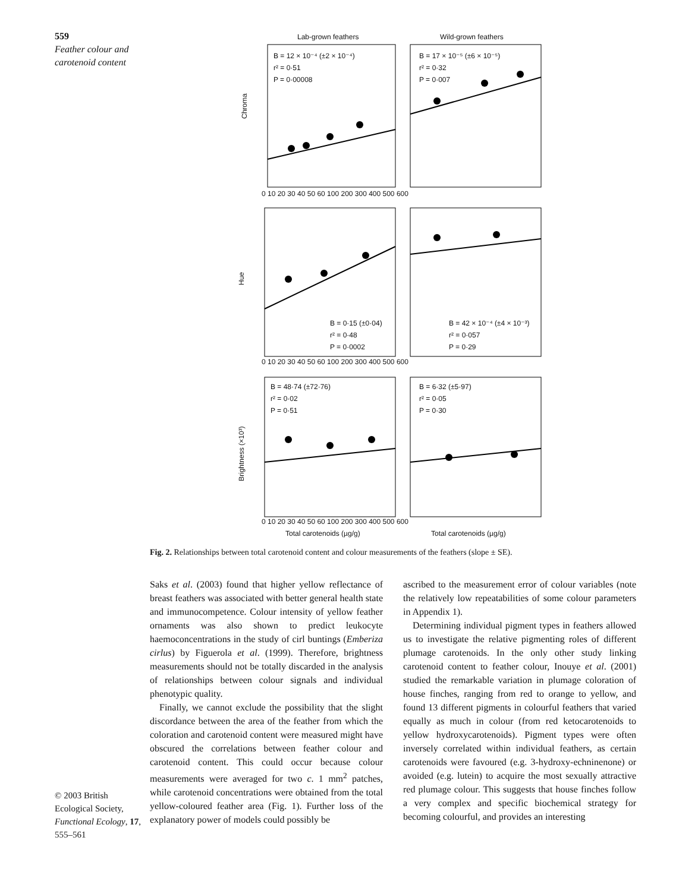559
Feather colour and carotenoid content
Lab-grown feathers
Wild-grown feathers
B = 12 × 10⁻⁴ (±2 × 10⁻⁴)
r² = 0·51
P = 0·00008
B = 17 × 10⁻⁵ (±6 × 10⁻⁵)
r² = 0·32
P = 0·007
B = 0·15 (±0·04)
r² = 0·48
P = 0·0002
B = 42 × 10⁻⁴ (±4 × 10⁻³)
r² = 0·057
P = 0·29
B = 48·74 (±72·76)
r² = 0·02
P = 0·51
B = 6·32 (±5·97)
r² = 0·05
P = 0·30
Chroma
Hue
Brightness (×10³)
0 10 20 30 40 50 60 100 200 300 400 500 600
0 10 20 30 40 50 60 100 200 300 400 500 600
0 10 20 30 40 50 60 100 200 300 400 500 600
Total carotenoids (µg/g)
Total carotenoids (µg/g)
Fig. 2. Relationships between total carotenoid content and colour measurements of the feathers (slope ± SE).
Saks et al. (2003) found that higher yellow reflectance of breast feathers was associated with better general health state and immunocompetence. Colour intensity of yellow feather ornaments was also shown to predict leukocyte haemoconcentrations in the study of cirl buntings (Emberiza cirlus) by Figuerola et al. (1999). Therefore, brightness measurements should not be totally discarded in the analysis of relationships between colour signals and individual phenotypic quality.
Finally, we cannot exclude the possibility that the slight discordance between the area of the feather from which the coloration and carotenoid content were measured might have obscured the correlations between feather colour and carotenoid content. This could occur because colour measurements were averaged for two c. 1 mm<sup>2</sup> patches, while carotenoid concentrations were obtained from the total yellow-coloured feather area (Fig. 1). Further loss of the explanatory power of models could possibly be
ascribed to the measurement error of colour variables (note the relatively low repeatabilities of some colour parameters in Appendix 1).
Determining individual pigment types in feathers allowed us to investigate the relative pigmenting roles of different plumage carotenoids. In the only other study linking carotenoid content to feather colour, Inouye et al. (2001) studied the remarkable variation in plumage coloration of house finches, ranging from red to orange to yellow, and found 13 different pigments in colourful feathers that varied equally as much in colour (from red ketocarotenoids to yellow hydroxycarotenoids). Pigment types were often inversely correlated within individual feathers, as certain carotenoids were favoured (e.g. 3-hydroxy-echninenone) or avoided (e.g. lutein) to acquire the most sexually attractive red plumage colour. This suggests that house finches follow a very complex and specific biochemical strategy for becoming colourful, and provides an interesting
© 2003 British Ecological Society, Functional Ecology, 17, 555–561